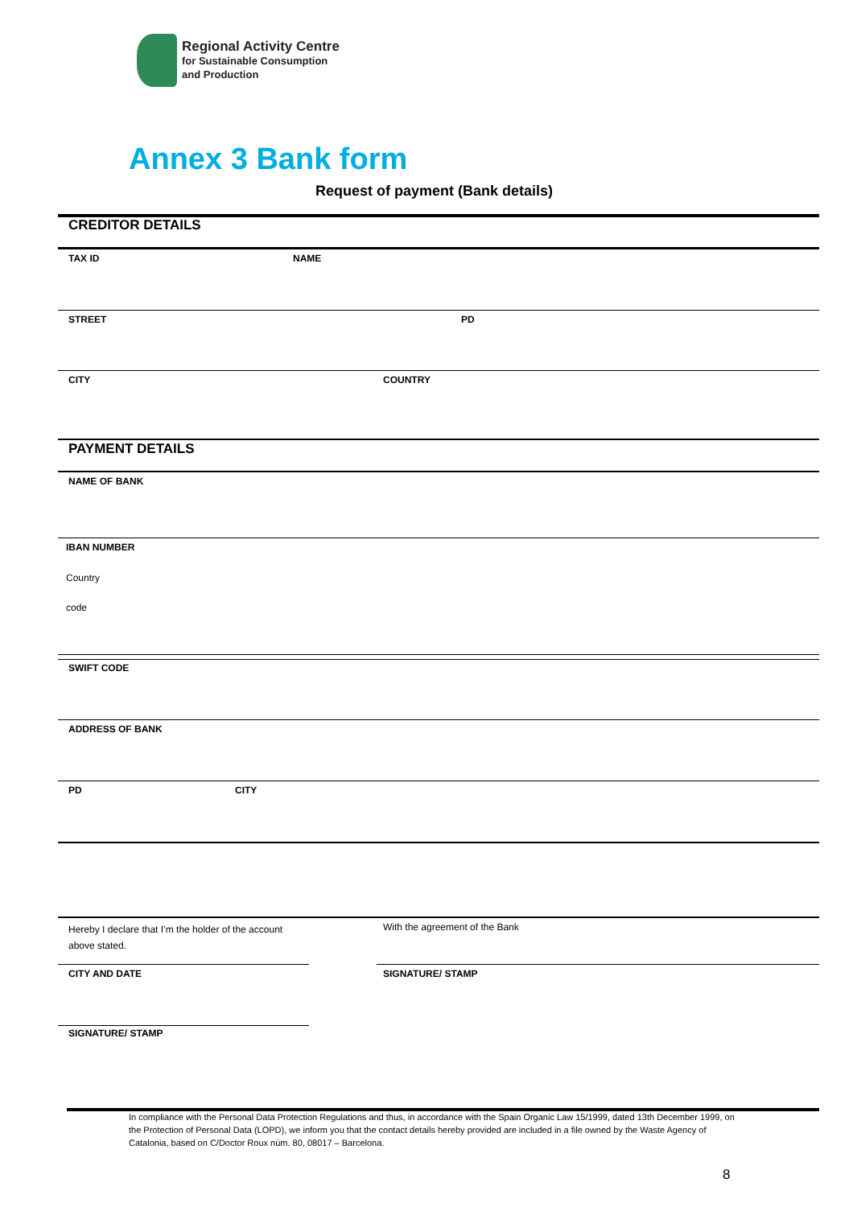Regional Activity Centre
for Sustainable Consumption
and Production
Annex 3 Bank form
Request of payment (Bank details)
CREDITOR DETAILS
TAX ID NAME
STREET PD
CITY COUNTRY
PAYMENT DETAILS
NAME OF BANK
IBAN NUMBER
Country
code
SWIFT CODE
ADDRESS OF BANK
PD CITY
Hereby I declare that I’m the holder of the account above stated.
With the agreement of the Bank
CITY AND DATE SIGNATURE/ STAMP
SIGNATURE/ STAMP
In compliance with the Personal Data Protection Regulations and thus, in accordance with the Spain Organic Law 15/1999, dated 13th December 1999, on the Protection of Personal Data (LOPD), we inform you that the contact details hereby provided are included in a file owned by the Waste Agency of Catalonia, based on C/Doctor Roux núm. 80, 08017 – Barcelona.
8